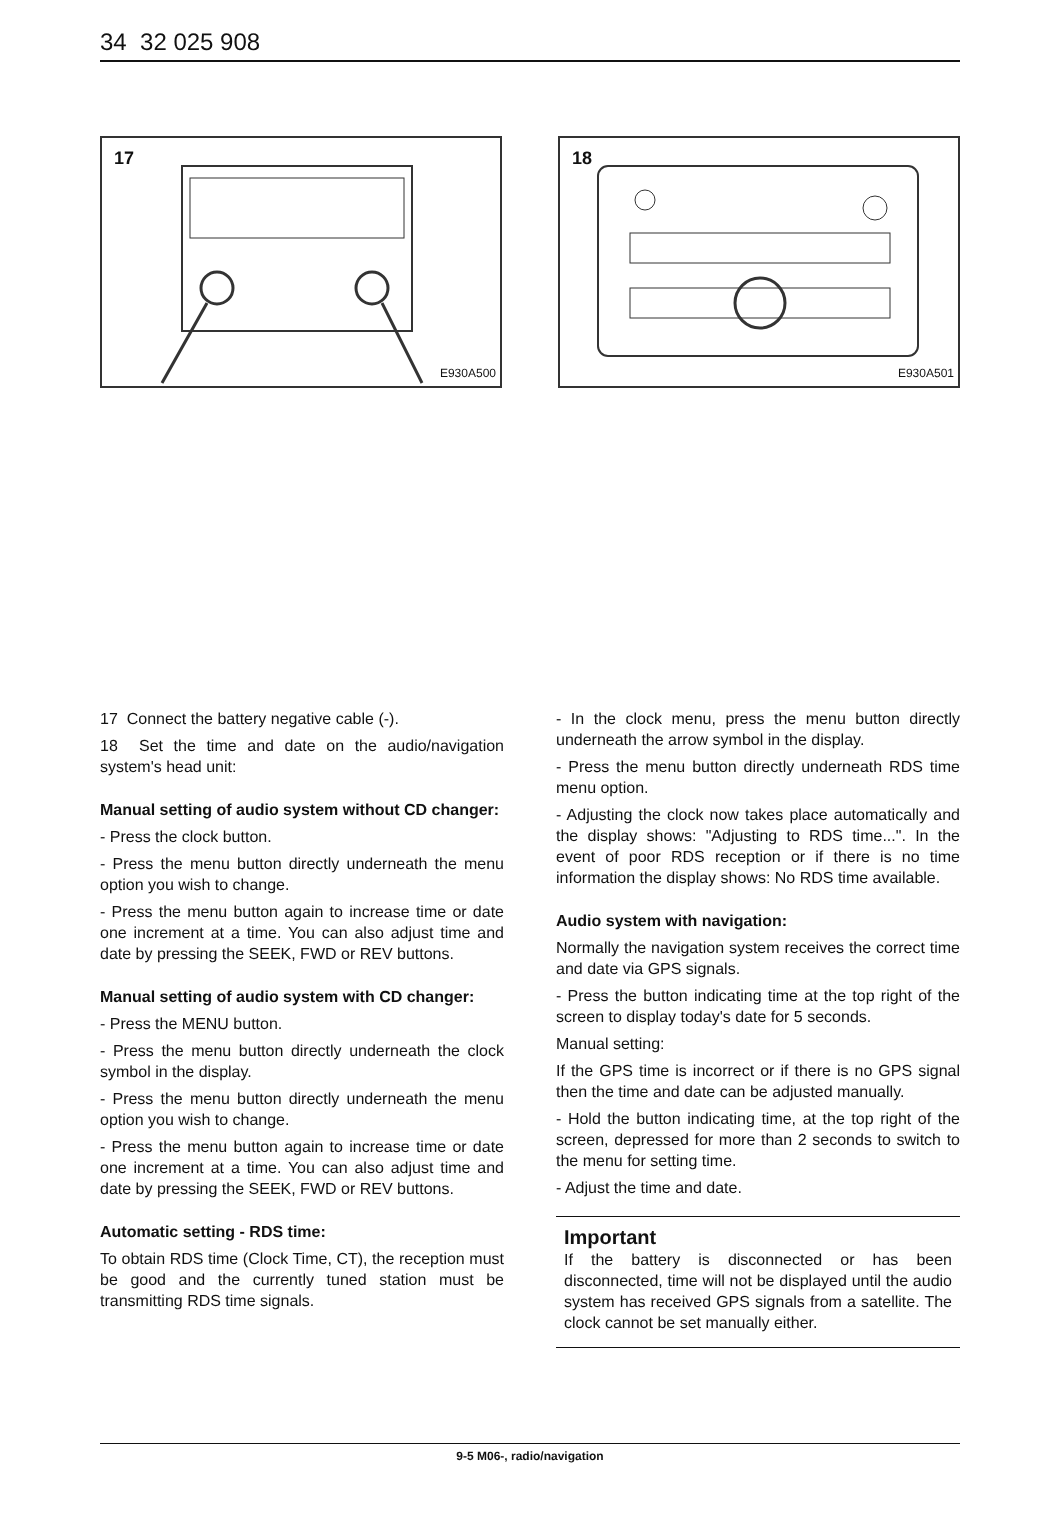34 32 025 908
17
E930A500
18
E930A501
17 Connect the battery negative cable (-).
18 Set the time and date on the audio/navigation system's head unit:
Manual setting of audio system without CD changer:
- Press the clock button.
- Press the menu button directly underneath the menu option you wish to change.
- Press the menu button again to increase time or date one increment at a time. You can also adjust time and date by pressing the SEEK, FWD or REV buttons.
Manual setting of audio system with CD changer:
- Press the MENU button.
- Press the menu button directly underneath the clock symbol in the display.
- Press the menu button directly underneath the menu option you wish to change.
- Press the menu button again to increase time or date one increment at a time. You can also adjust time and date by pressing the SEEK, FWD or REV buttons.
Automatic setting - RDS time:
To obtain RDS time (Clock Time, CT), the reception must be good and the currently tuned station must be transmitting RDS time signals.
- In the clock menu, press the menu button directly underneath the arrow symbol in the display.
- Press the menu button directly underneath RDS time menu option.
- Adjusting the clock now takes place automatically and the display shows: "Adjusting to RDS time...". In the event of poor RDS reception or if there is no time information the display shows: No RDS time available.
Audio system with navigation:
Normally the navigation system receives the correct time and date via GPS signals.
- Press the button indicating time at the top right of the screen to display today's date for 5 seconds.
Manual setting:
If the GPS time is incorrect or if there is no GPS signal then the time and date can be adjusted manually.
- Hold the button indicating time, at the top right of the screen, depressed for more than 2 seconds to switch to the menu for setting time.
- Adjust the time and date.
Important
If the battery is disconnected or has been disconnected, time will not be displayed until the audio system has received GPS signals from a satellite. The clock cannot be set manually either.
9-5 M06-, radio/navigation